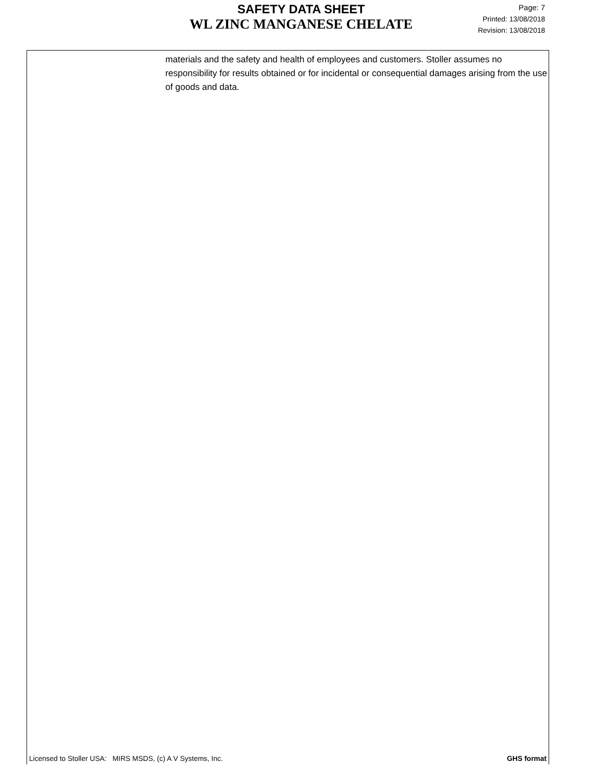SAFETY DATA SHEET
WL ZINC MANGANESE CHELATE
Page: 7
Printed: 13/08/2018
Revision: 13/08/2018
materials and the safety and health of employees and customers. Stoller assumes no responsibility for results obtained or for incidental or consequential damages arising from the use of goods and data.
Licensed to Stoller USA: MIRS MSDS, (c) A V Systems, Inc. GHS format